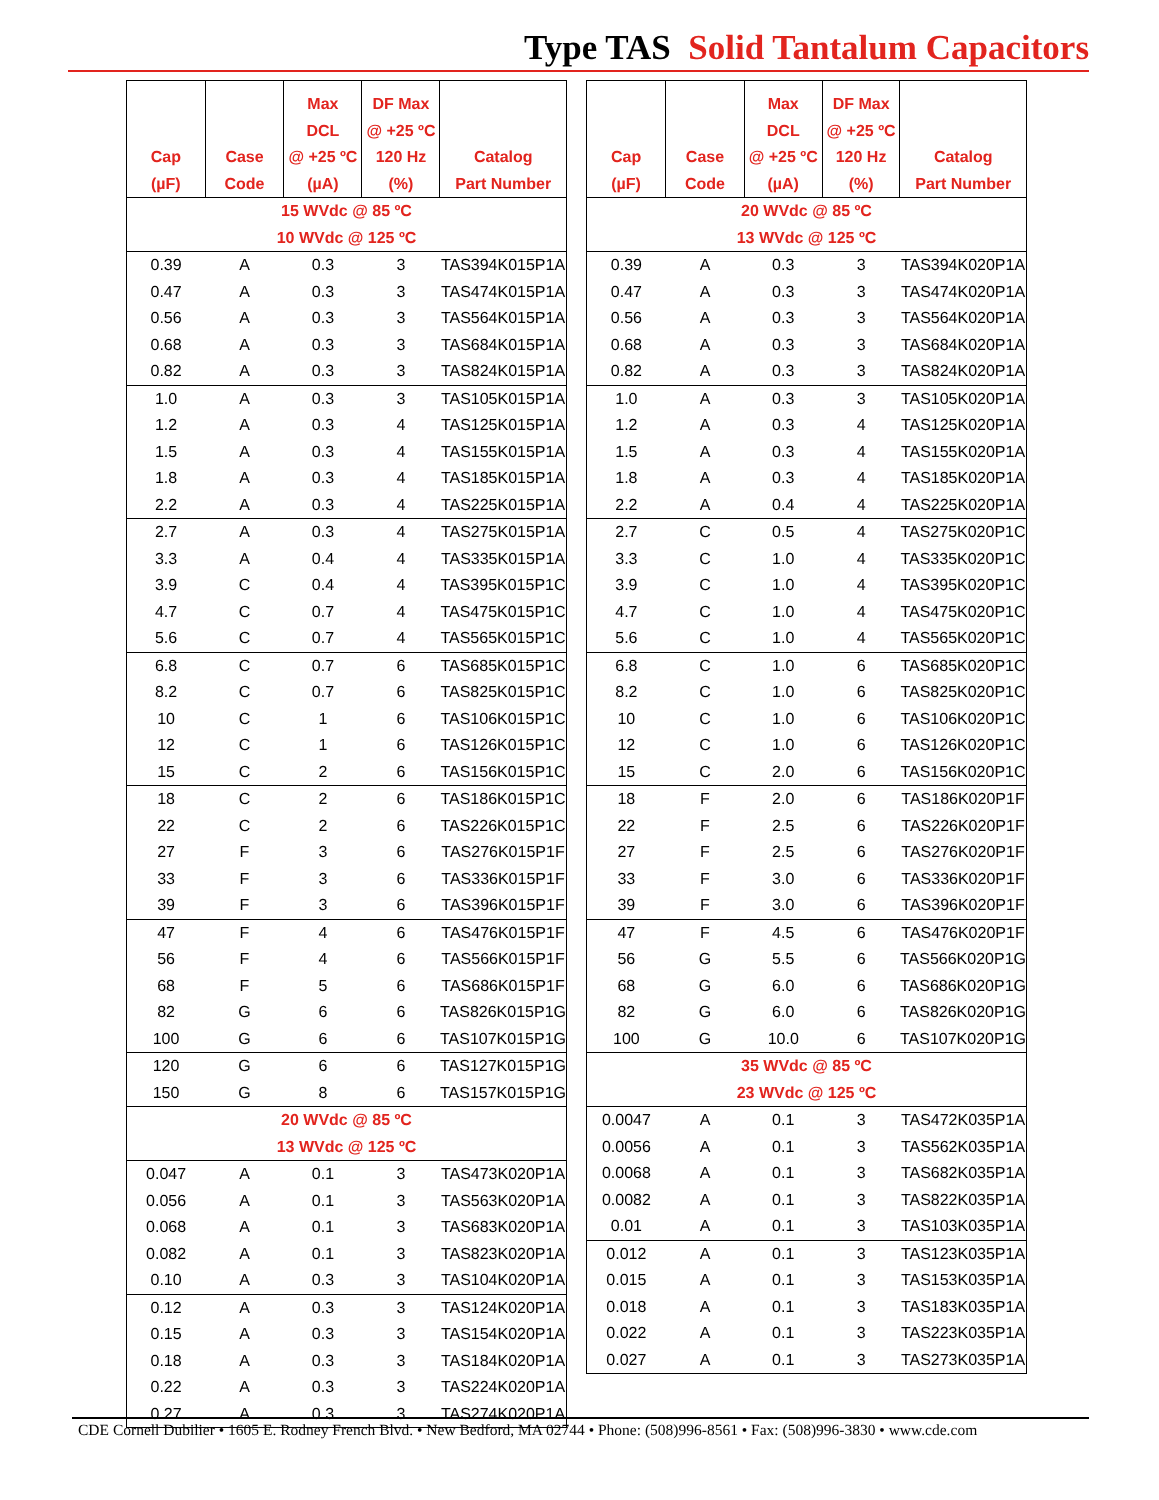Type TAS Solid Tantalum Capacitors
| Cap (µF) | Case Code | Max DCL @ +25 ºC (µA) | DF Max @ +25 ºC 120 Hz (%) | Catalog Part Number |
| --- | --- | --- | --- | --- |
| 15 WVdc @ 85 ºC 10 WVdc @ 125 ºC | | | | |
| 0.39 | A | 0.3 | 3 | TAS394K015P1A |
| 0.47 | A | 0.3 | 3 | TAS474K015P1A |
| 0.56 | A | 0.3 | 3 | TAS564K015P1A |
| 0.68 | A | 0.3 | 3 | TAS684K015P1A |
| 0.82 | A | 0.3 | 3 | TAS824K015P1A |
| 1.0 | A | 0.3 | 3 | TAS105K015P1A |
| 1.2 | A | 0.3 | 4 | TAS125K015P1A |
| 1.5 | A | 0.3 | 4 | TAS155K015P1A |
| 1.8 | A | 0.3 | 4 | TAS185K015P1A |
| 2.2 | A | 0.3 | 4 | TAS225K015P1A |
| 2.7 | A | 0.3 | 4 | TAS275K015P1A |
| 3.3 | A | 0.4 | 4 | TAS335K015P1A |
| 3.9 | C | 0.4 | 4 | TAS395K015P1C |
| 4.7 | C | 0.7 | 4 | TAS475K015P1C |
| 5.6 | C | 0.7 | 4 | TAS565K015P1C |
| 6.8 | C | 0.7 | 6 | TAS685K015P1C |
| 8.2 | C | 0.7 | 6 | TAS825K015P1C |
| 10 | C | 1 | 6 | TAS106K015P1C |
| 12 | C | 1 | 6 | TAS126K015P1C |
| 15 | C | 2 | 6 | TAS156K015P1C |
| 18 | C | 2 | 6 | TAS186K015P1C |
| 22 | C | 2 | 6 | TAS226K015P1C |
| 27 | F | 3 | 6 | TAS276K015P1F |
| 33 | F | 3 | 6 | TAS336K015P1F |
| 39 | F | 3 | 6 | TAS396K015P1F |
| 47 | F | 4 | 6 | TAS476K015P1F |
| 56 | F | 4 | 6 | TAS566K015P1F |
| 68 | F | 5 | 6 | TAS686K015P1F |
| 82 | G | 6 | 6 | TAS826K015P1G |
| 100 | G | 6 | 6 | TAS107K015P1G |
| 120 | G | 6 | 6 | TAS127K015P1G |
| 150 | G | 8 | 6 | TAS157K015P1G |
| 20 WVdc @ 85 ºC 13 WVdc @ 125 ºC | | | | |
| 0.047 | A | 0.1 | 3 | TAS473K020P1A |
| 0.056 | A | 0.1 | 3 | TAS563K020P1A |
| 0.068 | A | 0.1 | 3 | TAS683K020P1A |
| 0.082 | A | 0.1 | 3 | TAS823K020P1A |
| 0.10 | A | 0.3 | 3 | TAS104K020P1A |
| 0.12 | A | 0.3 | 3 | TAS124K020P1A |
| 0.15 | A | 0.3 | 3 | TAS154K020P1A |
| 0.18 | A | 0.3 | 3 | TAS184K020P1A |
| 0.22 | A | 0.3 | 3 | TAS224K020P1A |
| 0.27 | A | 0.3 | 3 | TAS274K020P1A |
| Cap (µF) | Case Code | Max DCL @ +25 ºC (µA) | DF Max @ +25 ºC 120 Hz (%) | Catalog Part Number |
| --- | --- | --- | --- | --- |
| 20 WVdc @ 85 ºC 13 WVdc @ 125 ºC | | | | |
| 0.39 | A | 0.3 | 3 | TAS394K020P1A |
| 0.47 | A | 0.3 | 3 | TAS474K020P1A |
| 0.56 | A | 0.3 | 3 | TAS564K020P1A |
| 0.68 | A | 0.3 | 3 | TAS684K020P1A |
| 0.82 | A | 0.3 | 3 | TAS824K020P1A |
| 1.0 | A | 0.3 | 3 | TAS105K020P1A |
| 1.2 | A | 0.3 | 4 | TAS125K020P1A |
| 1.5 | A | 0.3 | 4 | TAS155K020P1A |
| 1.8 | A | 0.3 | 4 | TAS185K020P1A |
| 2.2 | A | 0.4 | 4 | TAS225K020P1A |
| 2.7 | C | 0.5 | 4 | TAS275K020P1C |
| 3.3 | C | 1.0 | 4 | TAS335K020P1C |
| 3.9 | C | 1.0 | 4 | TAS395K020P1C |
| 4.7 | C | 1.0 | 4 | TAS475K020P1C |
| 5.6 | C | 1.0 | 4 | TAS565K020P1C |
| 6.8 | C | 1.0 | 6 | TAS685K020P1C |
| 8.2 | C | 1.0 | 6 | TAS825K020P1C |
| 10 | C | 1.0 | 6 | TAS106K020P1C |
| 12 | C | 1.0 | 6 | TAS126K020P1C |
| 15 | C | 2.0 | 6 | TAS156K020P1C |
| 18 | F | 2.0 | 6 | TAS186K020P1F |
| 22 | F | 2.5 | 6 | TAS226K020P1F |
| 27 | F | 2.5 | 6 | TAS276K020P1F |
| 33 | F | 3.0 | 6 | TAS336K020P1F |
| 39 | F | 3.0 | 6 | TAS396K020P1F |
| 47 | F | 4.5 | 6 | TAS476K020P1F |
| 56 | G | 5.5 | 6 | TAS566K020P1G |
| 68 | G | 6.0 | 6 | TAS686K020P1G |
| 82 | G | 6.0 | 6 | TAS826K020P1G |
| 100 | G | 10.0 | 6 | TAS107K020P1G |
| 35 WVdc @ 85 ºC 23 WVdc @ 125 ºC | | | | |
| 0.0047 | A | 0.1 | 3 | TAS472K035P1A |
| 0.0056 | A | 0.1 | 3 | TAS562K035P1A |
| 0.0068 | A | 0.1 | 3 | TAS682K035P1A |
| 0.0082 | A | 0.1 | 3 | TAS822K035P1A |
| 0.01 | A | 0.1 | 3 | TAS103K035P1A |
| 0.012 | A | 0.1 | 3 | TAS123K035P1A |
| 0.015 | A | 0.1 | 3 | TAS153K035P1A |
| 0.018 | A | 0.1 | 3 | TAS183K035P1A |
| 0.022 | A | 0.1 | 3 | TAS223K035P1A |
| 0.027 | A | 0.1 | 3 | TAS273K035P1A |
CDE Cornell Dubilier • 1605 E. Rodney French Blvd. • New Bedford, MA 02744 • Phone: (508)996-8561 • Fax: (508)996-3830 • www.cde.com